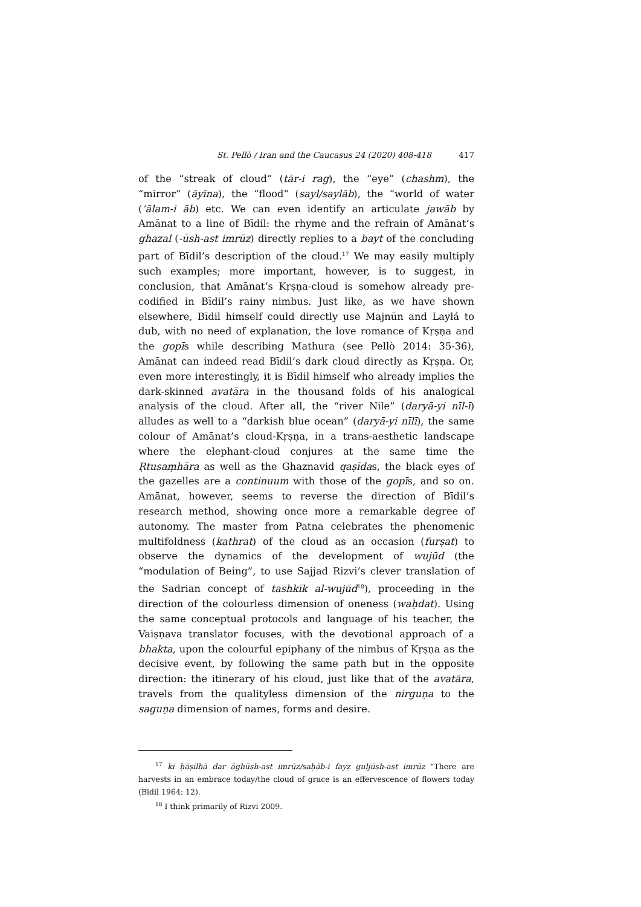St. Pellò / Iran and the Caucasus 24 (2020) 408-418 417
of the “streak of cloud” (tār-i rag), the “eye” (chashm), the “mirror” (āyīna), the “flood” (sayl/saylāb), the “world of water (‘ālam-i āb) etc. We can even identify an articulate jawāb by Amānat to a line of Bīdil: the rhyme and the refrain of Amānat’s ghazal (-ūsh-ast imrūz) directly replies to a bayt of the concluding part of Bīdil’s description of the cloud.<sup>17</sup> We may easily multiply such examples; more important, however, is to suggest, in conclusion, that Amānat’s Kṛṣṇa-cloud is somehow already pre-codified in Bīdil’s rainy nimbus. Just like, as we have shown elsewhere, Bīdil himself could directly use Majnūn and Laylá to dub, with no need of explanation, the love romance of Kṛṣṇa and the gopīs while describing Mathura (see Pellò 2014: 35-36), Amānat can indeed read Bīdil’s dark cloud directly as Kṛṣṇa. Or, even more interestingly, it is Bīdil himself who already implies the dark-skinned avatāra in the thousand folds of his analogical analysis of the cloud. After all, the “river Nile” (daryā-yi nīl-ī) alludes as well to a “darkish blue ocean” (daryā-yi nīlī), the same colour of Amānat’s cloud-Kṛṣṇa, in a trans-aesthetic landscape where the elephant-cloud conjures at the same time the Ṛtusaṃhāra as well as the Ghaznavid qaṣīdas, the black eyes of the gazelles are a continuum with those of the gopīs, and so on. Amānat, however, seems to reverse the direction of Bīdil’s research method, showing once more a remarkable degree of autonomy. The master from Patna celebrates the phenomenic multifoldness (kathrat) of the cloud as an occasion (furṣat) to observe the dynamics of the development of wujūd (the “modulation of Being”, to use Sajjad Rizvi’s clever translation of the Sadrian concept of tashkīk al-wujūd<sup>18</sup>), proceeding in the direction of the colourless dimension of oneness (waḥdat). Using the same conceptual protocols and language of his teacher, the Vaiṣṇava translator focuses, with the devotional approach of a bhakta, upon the colourful epiphany of the nimbus of Kṛṣṇa as the decisive event, by following the same path but in the opposite direction: the itinerary of his cloud, just like that of the avatāra, travels from the qualityless dimension of the nirguṇa to the saguṇa dimension of names, forms and desire.
<sup>17</sup> ki ḥāṣilhā dar āghūsh-ast imrūz/saḥāb-i fayẓ guljūsh-ast imrūz “There are harvests in an embrace today/the cloud of grace is an effervescence of flowers today (Bīdil 1964: 12).
<sup>18</sup> I think primarily of Rizvi 2009.